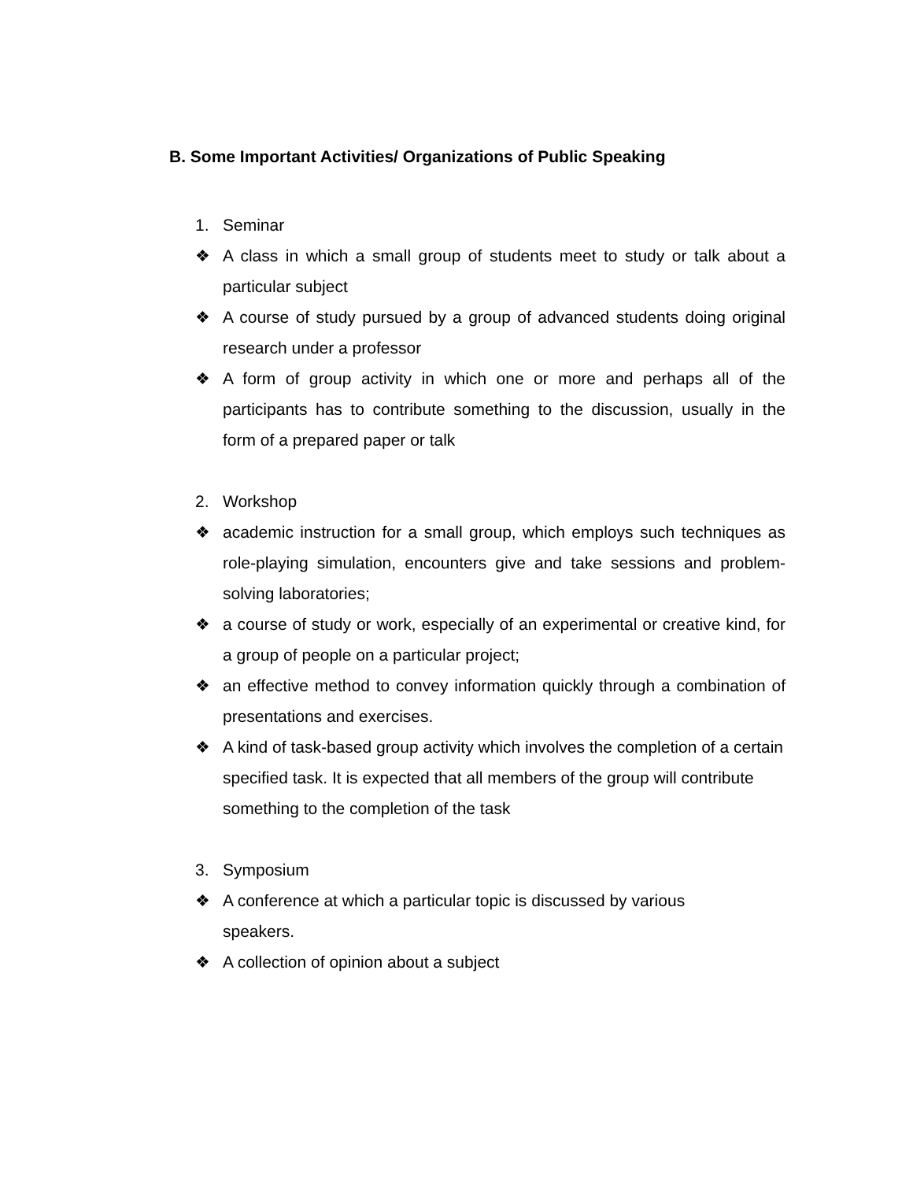B. Some Important Activities/ Organizations of Public Speaking
1. Seminar
❖ A class in which a small group of students meet to study or talk about a particular subject
❖ A course of study pursued by a group of advanced students doing original research under a professor
❖ A form of group activity in which one or more and perhaps all of the participants has to contribute something to the discussion, usually in the form of a prepared paper or talk
2. Workshop
❖ academic instruction for a small group, which employs such techniques as role-playing simulation, encounters give and take sessions and problem-solving laboratories;
❖ a course of study or work, especially of an experimental or creative kind, for a group of people on a particular project;
❖ an effective method to convey information quickly through a combination of presentations and exercises.
❖ A kind of task-based group activity which involves the completion of a certain specified task. It is expected that all members of the group will contribute something to the completion of the task
3. Symposium
❖ A conference at which a particular topic is discussed by various
speakers.
❖ A collection of opinion about a subject